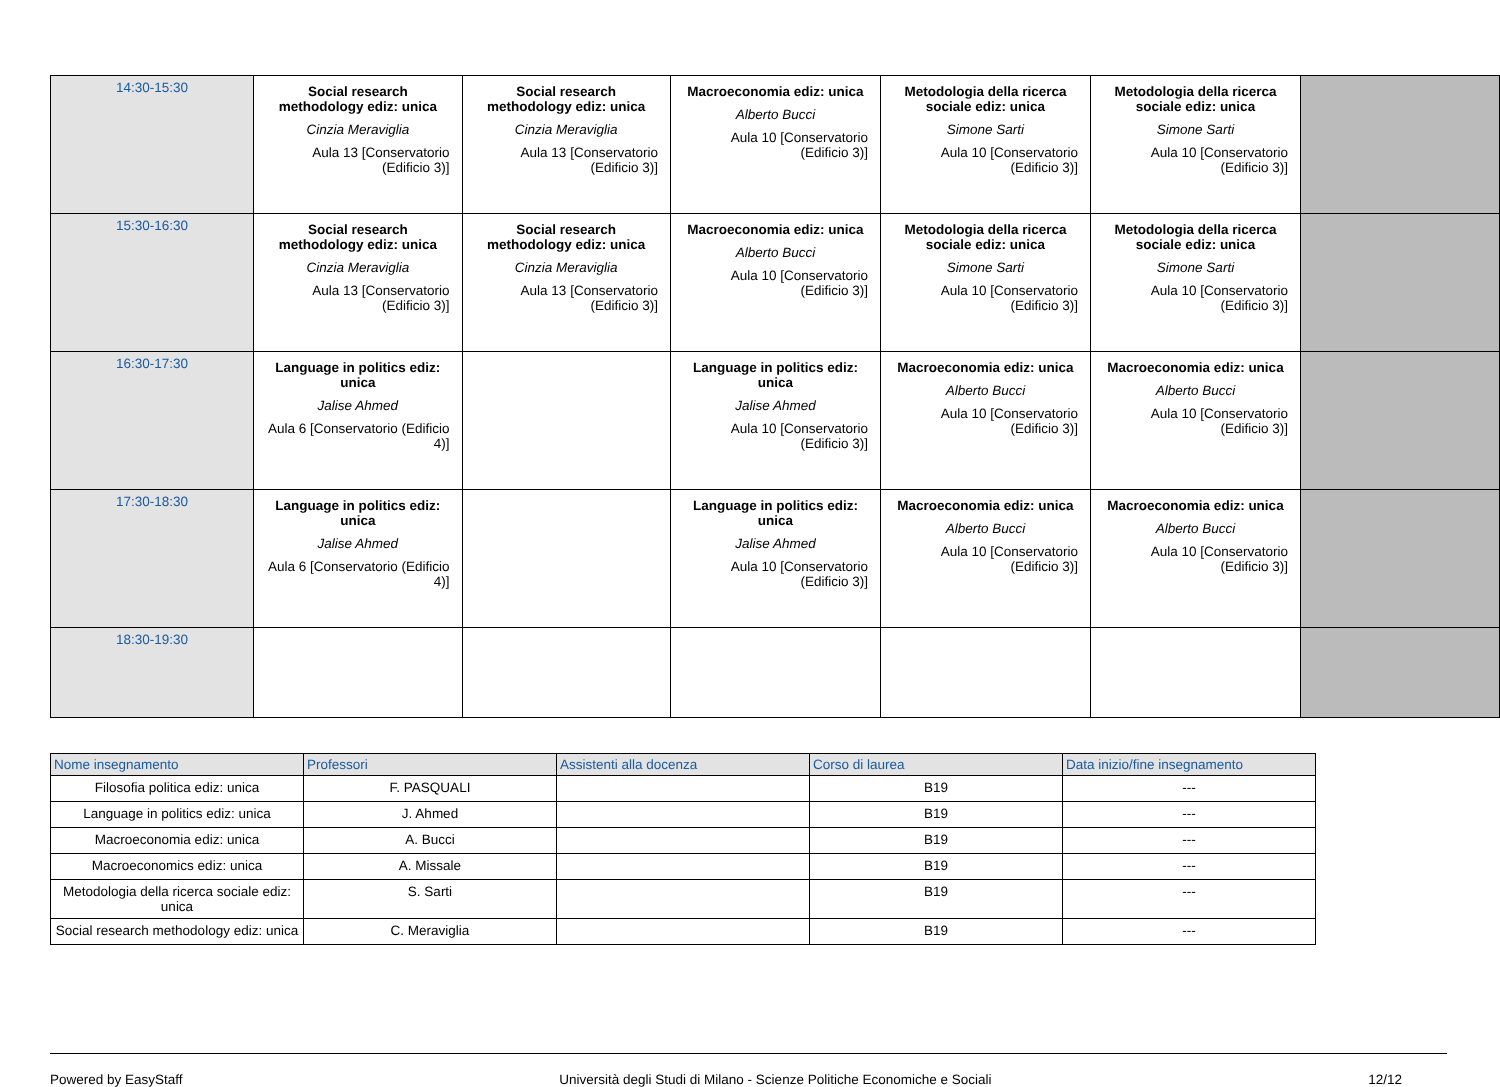| 14:30-15:30 | Social research methodology ediz: unica Cinzia Meraviglia Aula 13 [Conservatorio (Edificio 3)] | Social research methodology ediz: unica Cinzia Meraviglia Aula 13 [Conservatorio (Edificio 3)] | Macroeconomia ediz: unica Alberto Bucci Aula 10 [Conservatorio (Edificio 3)] | Metodologia della ricerca sociale ediz: unica Simone Sarti Aula 10 [Conservatorio (Edificio 3)] | Metodologia della ricerca sociale ediz: unica Simone Sarti Aula 10 [Conservatorio (Edificio 3)] | |
| 15:30-16:30 | Social research methodology ediz: unica Cinzia Meraviglia Aula 13 [Conservatorio (Edificio 3)] | Social research methodology ediz: unica Cinzia Meraviglia Aula 13 [Conservatorio (Edificio 3)] | Macroeconomia ediz: unica Alberto Bucci Aula 10 [Conservatorio (Edificio 3)] | Metodologia della ricerca sociale ediz: unica Simone Sarti Aula 10 [Conservatorio (Edificio 3)] | Metodologia della ricerca sociale ediz: unica Simone Sarti Aula 10 [Conservatorio (Edificio 3)] | |
| 16:30-17:30 | Language in politics ediz: unica Jalise Ahmed Aula 6 [Conservatorio (Edificio 4)] | | Language in politics ediz: unica Jalise Ahmed Aula 10 [Conservatorio (Edificio 3)] | Macroeconomia ediz: unica Alberto Bucci Aula 10 [Conservatorio (Edificio 3)] | Macroeconomia ediz: unica Alberto Bucci Aula 10 [Conservatorio (Edificio 3)] | |
| 17:30-18:30 | Language in politics ediz: unica Jalise Ahmed Aula 6 [Conservatorio (Edificio 4)] | | Language in politics ediz: unica Jalise Ahmed Aula 10 [Conservatorio (Edificio 3)] | Macroeconomia ediz: unica Alberto Bucci Aula 10 [Conservatorio (Edificio 3)] | Macroeconomia ediz: unica Alberto Bucci Aula 10 [Conservatorio (Edificio 3)] | |
| 18:30-19:30 | | | | | | |
| Nome insegnamento | Professori | Assistenti alla docenza | Corso di laurea | Data inizio/fine insegnamento |
| --- | --- | --- | --- | --- |
| Filosofia politica ediz: unica | F. PASQUALI | | B19 | --- |
| Language in politics ediz: unica | J. Ahmed | | B19 | --- |
| Macroeconomia ediz: unica | A. Bucci | | B19 | --- |
| Macroeconomics ediz: unica | A. Missale | | B19 | --- |
| Metodologia della ricerca sociale ediz: unica | S. Sarti | | B19 | --- |
| Social research methodology ediz: unica | C. Meraviglia | | B19 | --- |
Powered by EasyStaff Università degli Studi di Milano - Scienze Politiche Economiche e Sociali 12/12